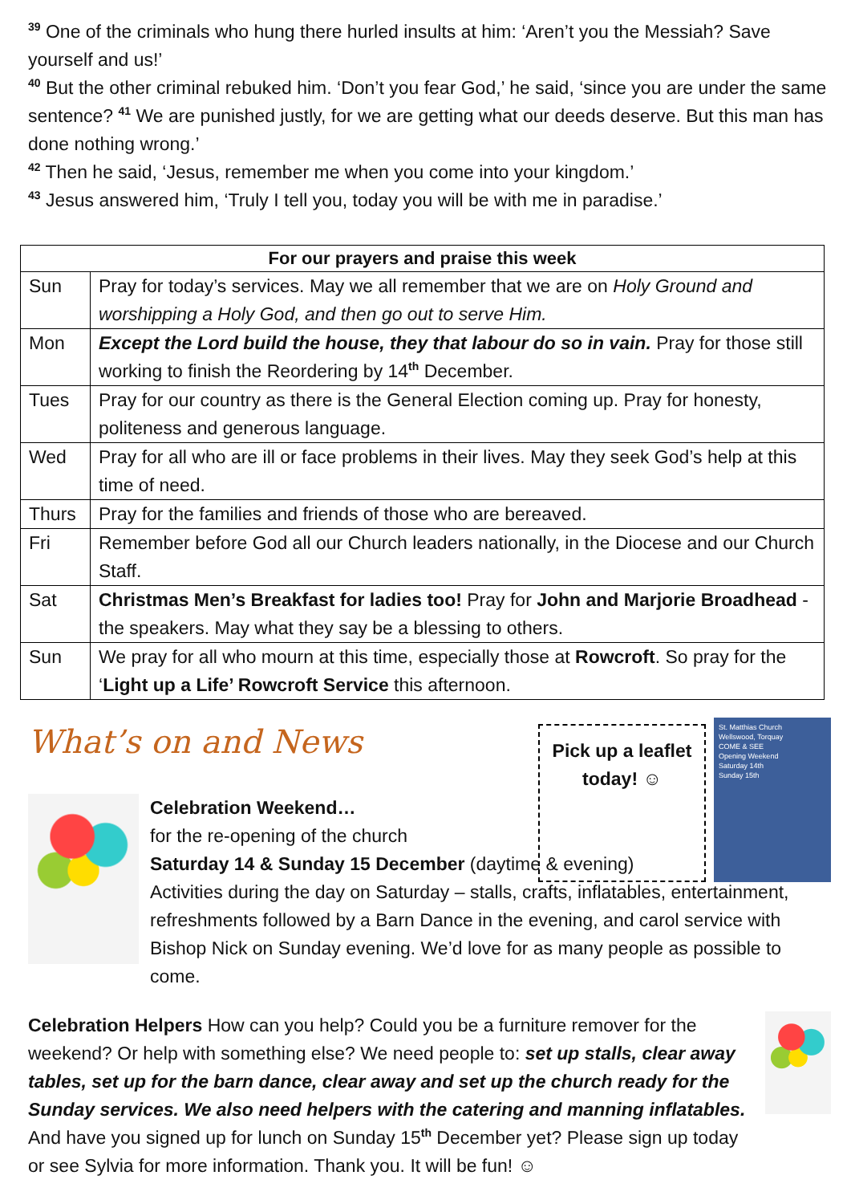<sup>39</sup> One of the criminals who hung there hurled insults at him: ‘Aren’t you the Messiah? Save yourself and us!’
<sup>40</sup> But the other criminal rebuked him. ‘Don’t you fear God,’ he said, ‘since you are under the same sentence? <sup>41</sup> We are punished justly, for we are getting what our deeds deserve. But this man has done nothing wrong.’
<sup>42</sup> Then he said, ‘Jesus, remember me when you come into your kingdom.’
<sup>43</sup> Jesus answered him, ‘Truly I tell you, today you will be with me in paradise.’
| For our prayers and praise this week | |
| --- | --- |
| Sun | Pray for today’s services. May we all remember that we are on Holy Ground and worshipping a Holy God, and then go out to serve Him. |
| Mon | Except the Lord build the house, they that labour do so in vain. Pray for those still working to finish the Reordering by 14<sup>th</sup> December. |
| Tues | Pray for our country as there is the General Election coming up. Pray for honesty, politeness and generous language. |
| Wed | Pray for all who are ill or face problems in their lives. May they seek God’s help at this time of need. |
| Thurs | Pray for the families and friends of those who are bereaved. |
| Fri | Remember before God all our Church leaders nationally, in the Diocese and our Church Staff. |
| Sat | Christmas Men’s Breakfast for ladies too! Pray for John and Marjorie Broadhead - the speakers. May what they say be a blessing to others. |
| Sun | We pray for all who mourn at this time, especially those at Rowcroft . So pray for the ‘ Light up a Life’ Rowcroft Service this afternoon. |
What’s on and News
Pick up a leaflet today! ☺
St. Matthias Church
Wellswood, Torquay
COME & SEE
Opening Weekend
Saturday 14th
Sunday 15th
Celebration Weekend…
for the re-opening of the church
Saturday 14 & Sunday 15 December (daytime & evening)
Activities during the day on Saturday – stalls, crafts, inflatables, entertainment, refreshments followed by a Barn Dance in the evening, and carol service with Bishop Nick on Sunday evening. We’d love for as many people as possible to come.
Celebration Helpers How can you help? Could you be a furniture remover for the weekend? Or help with something else? We need people to: set up stalls, clear away tables, set up for the barn dance, clear away and set up the church ready for the Sunday services. We also need helpers with the catering and manning inflatables. And have you signed up for lunch on Sunday 15<sup>th</sup> December yet? Please sign up today or see Sylvia for more information. Thank you. It will be fun! ☺